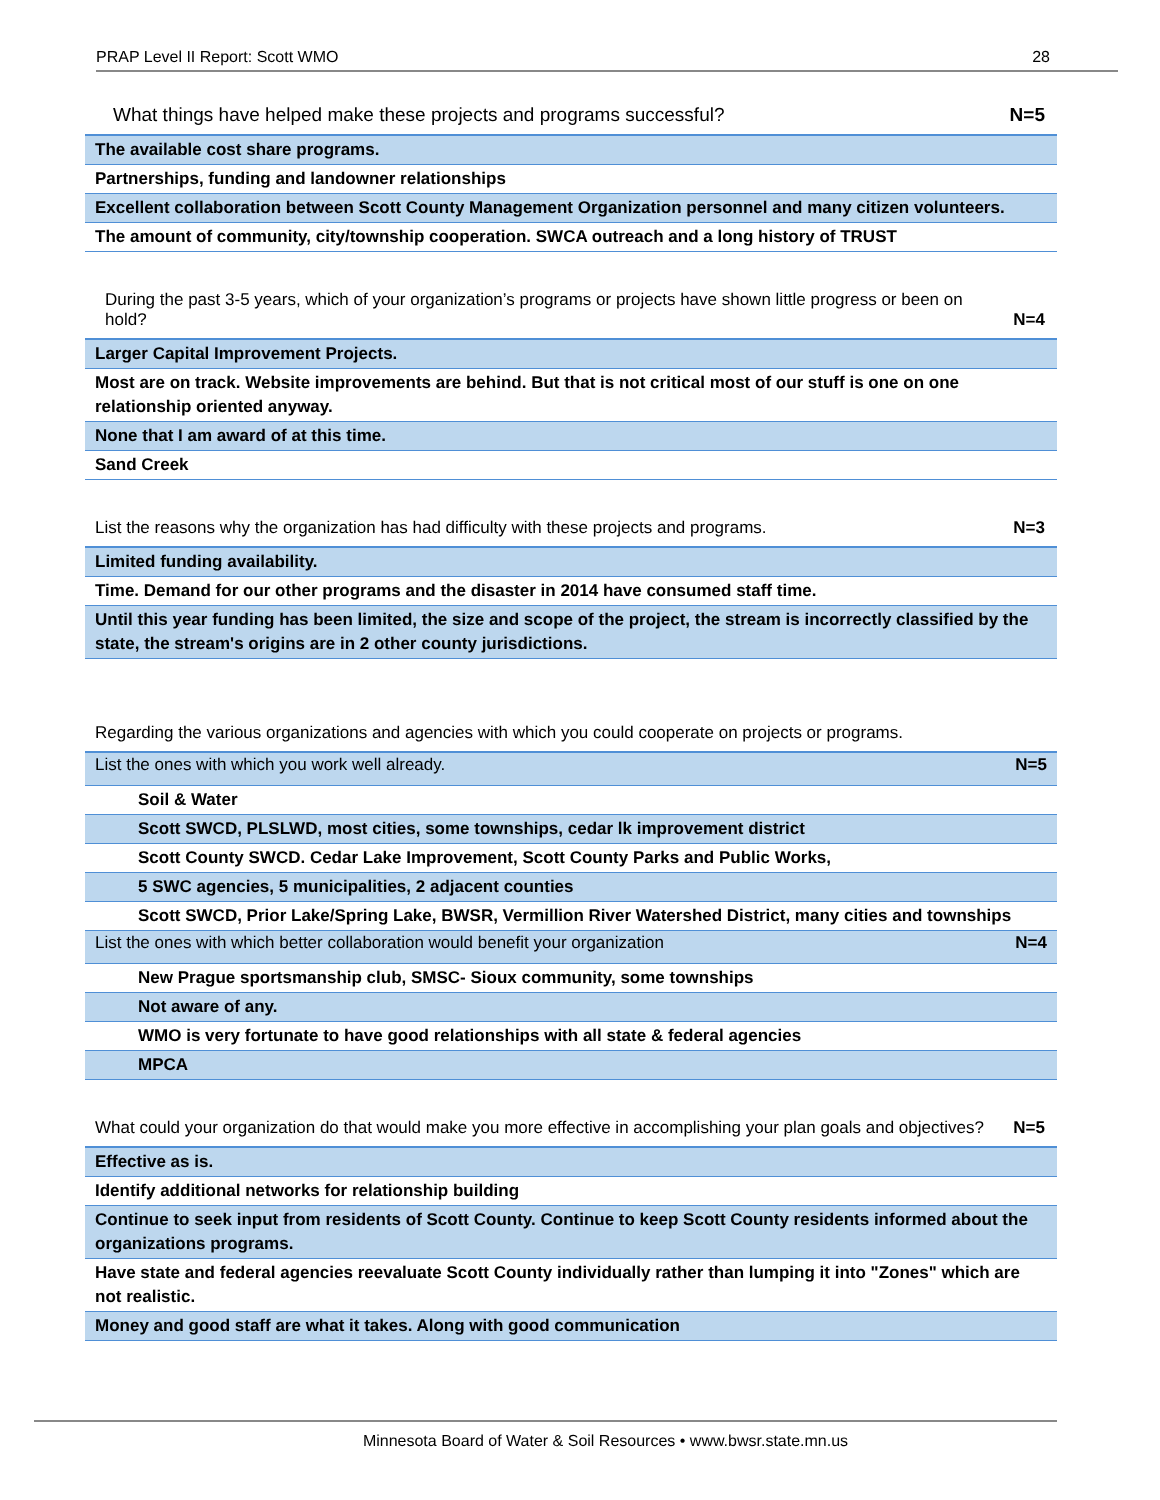PRAP Level II Report: Scott WMO 28
What things have helped make these projects and programs successful? N=5
| The available cost share programs. |
| Partnerships, funding and landowner relationships |
| Excellent collaboration between Scott County Management Organization personnel and many citizen volunteers. |
| The amount of community, city/township cooperation. SWCA outreach and a long history of TRUST |
During the past 3-5 years, which of your organization’s programs or projects have shown little progress or been on hold? N=4
| Larger Capital Improvement Projects. |
| Most are on track. Website improvements are behind. But that is not critical most of our stuff is one on one relationship oriented anyway. |
| None that I am award of at this time. |
| Sand Creek |
List the reasons why the organization has had difficulty with these projects and programs. N=3
| Limited funding availability. |
| Time. Demand for our other programs and the disaster in 2014 have consumed staff time. |
| Until this year funding has been limited, the size and scope of the project, the stream is incorrectly classified by the state, the stream's origins are in 2 other county jurisdictions. |
Regarding the various organizations and agencies with which you could cooperate on projects or programs.
| List the ones with which you work well already. | N=5 |
| --- | --- |
| Soil & Water | |
| Scott SWCD, PLSLWD, most cities, some townships, cedar lk improvement district | |
| Scott County SWCD. Cedar Lake Improvement, Scott County Parks and Public Works, | |
| 5 SWC agencies, 5 municipalities, 2 adjacent counties | |
| Scott SWCD, Prior Lake/Spring Lake, BWSR, Vermillion River Watershed District, many cities and townships | |
| List the ones with which better collaboration would benefit your organization | N=4 |
| New Prague sportsmanship club, SMSC- Sioux community, some townships | |
| Not aware of any. | |
| WMO is very fortunate to have good relationships with all state & federal agencies | |
| MPCA | |
What could your organization do that would make you more effective in accomplishing your plan goals and objectives? N=5
| Effective as is. |
| Identify additional networks for relationship building |
| Continue to seek input from residents of Scott County. Continue to keep Scott County residents informed about the organizations programs. |
| Have state and federal agencies reevaluate Scott County individually rather than lumping it into "Zones" which are not realistic. |
| Money and good staff are what it takes. Along with good communication |
Minnesota Board of Water & Soil Resources • www.bwsr.state.mn.us